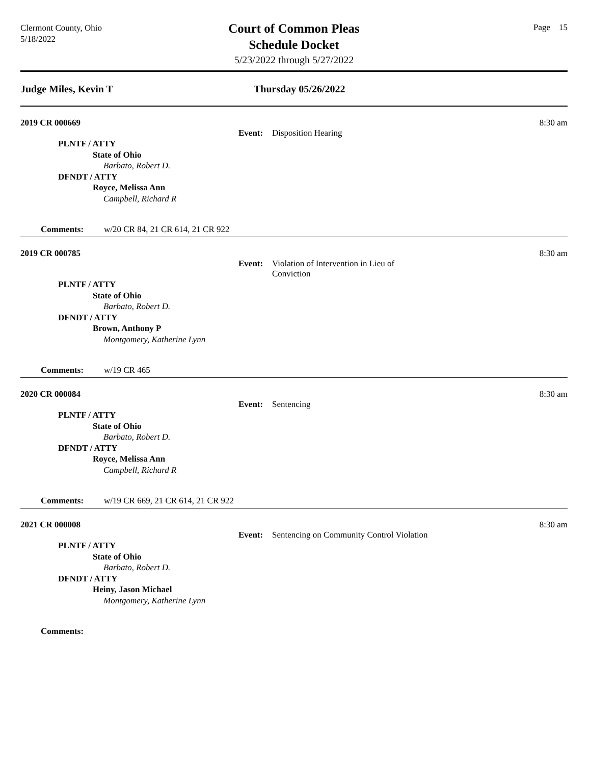Clermont County, Ohio
5/18/2022
Court of Common Pleas
Schedule Docket
5/23/2022 through 5/27/2022
Page 15
Judge Miles, Kevin T Thursday 05/26/2022
2019 CR 000669 8:30 am
Event: Disposition Hearing
PLNTF / ATTY
State of Ohio
Barbato, Robert D.
DFNDT / ATTY
Royce, Melissa Ann
Campbell, Richard R
Comments: w/20 CR 84, 21 CR 614, 21 CR 922
2019 CR 000785 8:30 am
Event: Violation of Intervention in Lieu of Conviction
PLNTF / ATTY
State of Ohio
Barbato, Robert D.
DFNDT / ATTY
Brown, Anthony P
Montgomery, Katherine Lynn
Comments: w/19 CR 465
2020 CR 000084 8:30 am
Event: Sentencing
PLNTF / ATTY
State of Ohio
Barbato, Robert D.
DFNDT / ATTY
Royce, Melissa Ann
Campbell, Richard R
Comments: w/19 CR 669, 21 CR 614, 21 CR 922
2021 CR 000008 8:30 am
Event: Sentencing on Community Control Violation
PLNTF / ATTY
State of Ohio
Barbato, Robert D.
DFNDT / ATTY
Heiny, Jason Michael
Montgomery, Katherine Lynn
Comments: